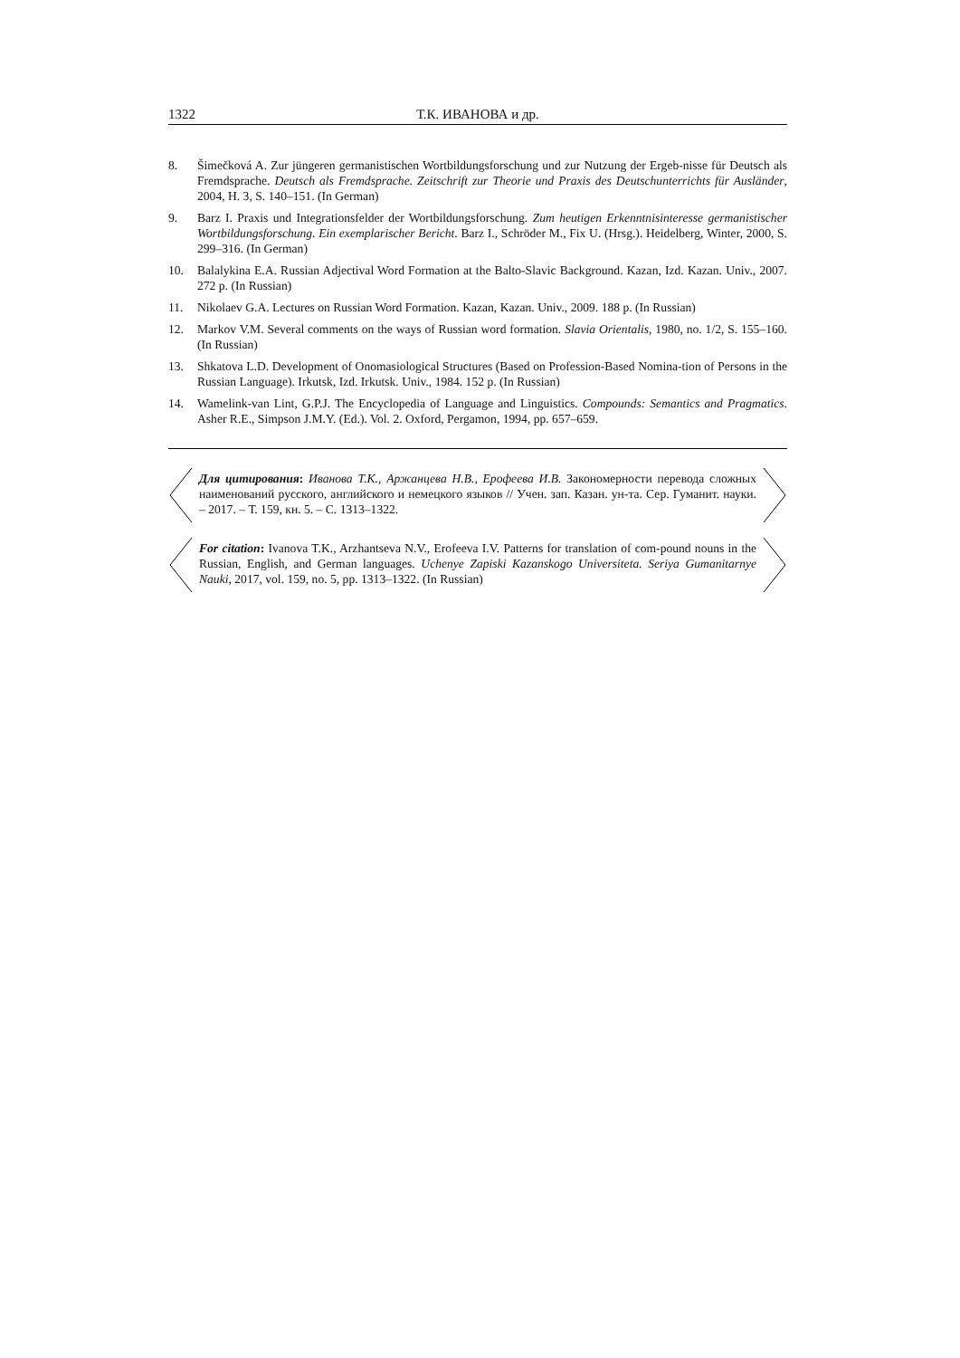1322 Т.К. ИВАНОВА и др.
8. Šimečková A. Zur jüngeren germanistischen Wortbildungsforschung und zur Nutzung der Ergeb-nisse für Deutsch als Fremdsprache. Deutsch als Fremdsprache. Zeitschrift zur Theorie und Praxis des Deutschunterrichts für Ausländer, 2004, H. 3, S. 140–151. (In German)
9. Barz I. Praxis und Integrationsfelder der Wortbildungsforschung. Zum heutigen Erkenntnisinteresse germanistischer Wortbildungsforschung. Ein exemplarischer Bericht. Barz I., Schröder M., Fix U. (Hrsg.). Heidelberg, Winter, 2000, S. 299–316. (In German)
10. Balalykina E.A. Russian Adjectival Word Formation at the Balto-Slavic Background. Kazan, Izd. Kazan. Univ., 2007. 272 p. (In Russian)
11. Nikolaev G.A. Lectures on Russian Word Formation. Kazan, Kazan. Univ., 2009. 188 p. (In Russian)
12. Markov V.M. Several comments on the ways of Russian word formation. Slavia Orientalis, 1980, no. 1/2, S. 155–160. (In Russian)
13. Shkatova L.D. Development of Onomasiological Structures (Based on Profession-Based Nomina-tion of Persons in the Russian Language). Irkutsk, Izd. Irkutsk. Univ., 1984. 152 p. (In Russian)
14. Wamelink-van Lint, G.P.J. The Encyclopedia of Language and Linguistics. Compounds: Semantics and Pragmatics. Asher R.E., Simpson J.M.Y. (Ed.). Vol. 2. Oxford, Pergamon, 1994, pp. 657–659.
Для цитирования: Иванова Т.К., Аржанцева Н.В., Ерофеева И.В. Закономерности перевода сложных наименований русского, английского и немецкого языков // Учен. зап. Казан. ун-та. Сер. Гуманит. науки. – 2017. – Т. 159, кн. 5. – С. 1313–1322.
For citation: Ivanova T.K., Arzhantseva N.V., Erofeeva I.V. Patterns for translation of com-pound nouns in the Russian, English, and German languages. Uchenye Zapiski Kazanskogo Universiteta. Seriya Gumanitarnye Nauki, 2017, vol. 159, no. 5, pp. 1313–1322. (In Russian)